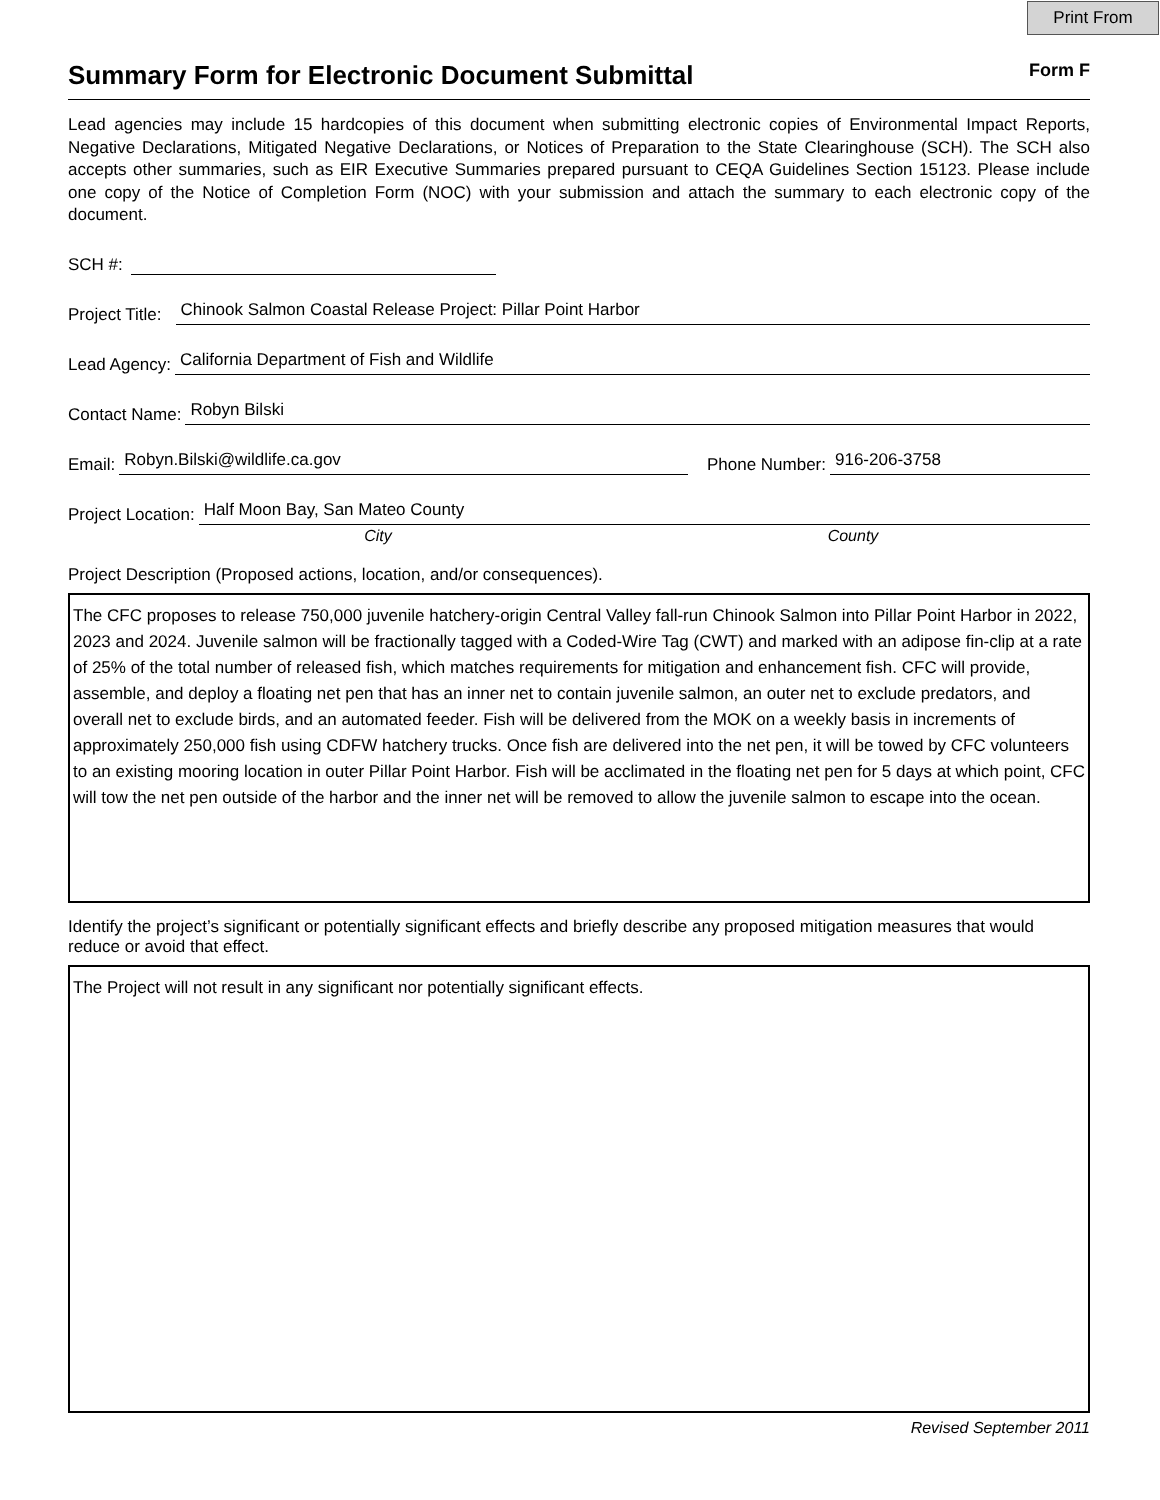Print From
Summary Form for Electronic Document Submittal
Form F
Lead agencies may include 15 hardcopies of this document when submitting electronic copies of Environmental Impact Reports, Negative Declarations, Mitigated Negative Declarations, or Notices of Preparation to the State Clearinghouse (SCH). The SCH also accepts other summaries, such as EIR Executive Summaries prepared pursuant to CEQA Guidelines Section 15123. Please include one copy of the Notice of Completion Form (NOC) with your submission and attach the summary to each electronic copy of the document.
SCH #:
Project Title: Chinook Salmon Coastal Release Project: Pillar Point Harbor
Lead Agency: California Department of Fish and Wildlife
Contact Name: Robyn Bilski
Email: Robyn.Bilski@wildlife.ca.gov Phone Number: 916-206-3758
Project Location: Half Moon Bay, San Mateo County
City County
Project Description (Proposed actions, location, and/or consequences).
The CFC proposes to release 750,000 juvenile hatchery-origin Central Valley fall-run Chinook Salmon into Pillar Point Harbor in 2022, 2023 and 2024. Juvenile salmon will be fractionally tagged with a Coded-Wire Tag (CWT) and marked with an adipose fin-clip at a rate of 25% of the total number of released fish, which matches requirements for mitigation and enhancement fish. CFC will provide, assemble, and deploy a floating net pen that has an inner net to contain juvenile salmon, an outer net to exclude predators, and overall net to exclude birds, and an automated feeder. Fish will be delivered from the MOK on a weekly basis in increments of approximately 250,000 fish using CDFW hatchery trucks. Once fish are delivered into the net pen, it will be towed by CFC volunteers to an existing mooring location in outer Pillar Point Harbor. Fish will be acclimated in the floating net pen for 5 days at which point, CFC will tow the net pen outside of the harbor and the inner net will be removed to allow the juvenile salmon to escape into the ocean.
Identify the project’s significant or potentially significant effects and briefly describe any proposed mitigation measures that would reduce or avoid that effect.
The Project will not result in any significant nor potentially significant effects.
Revised September 2011